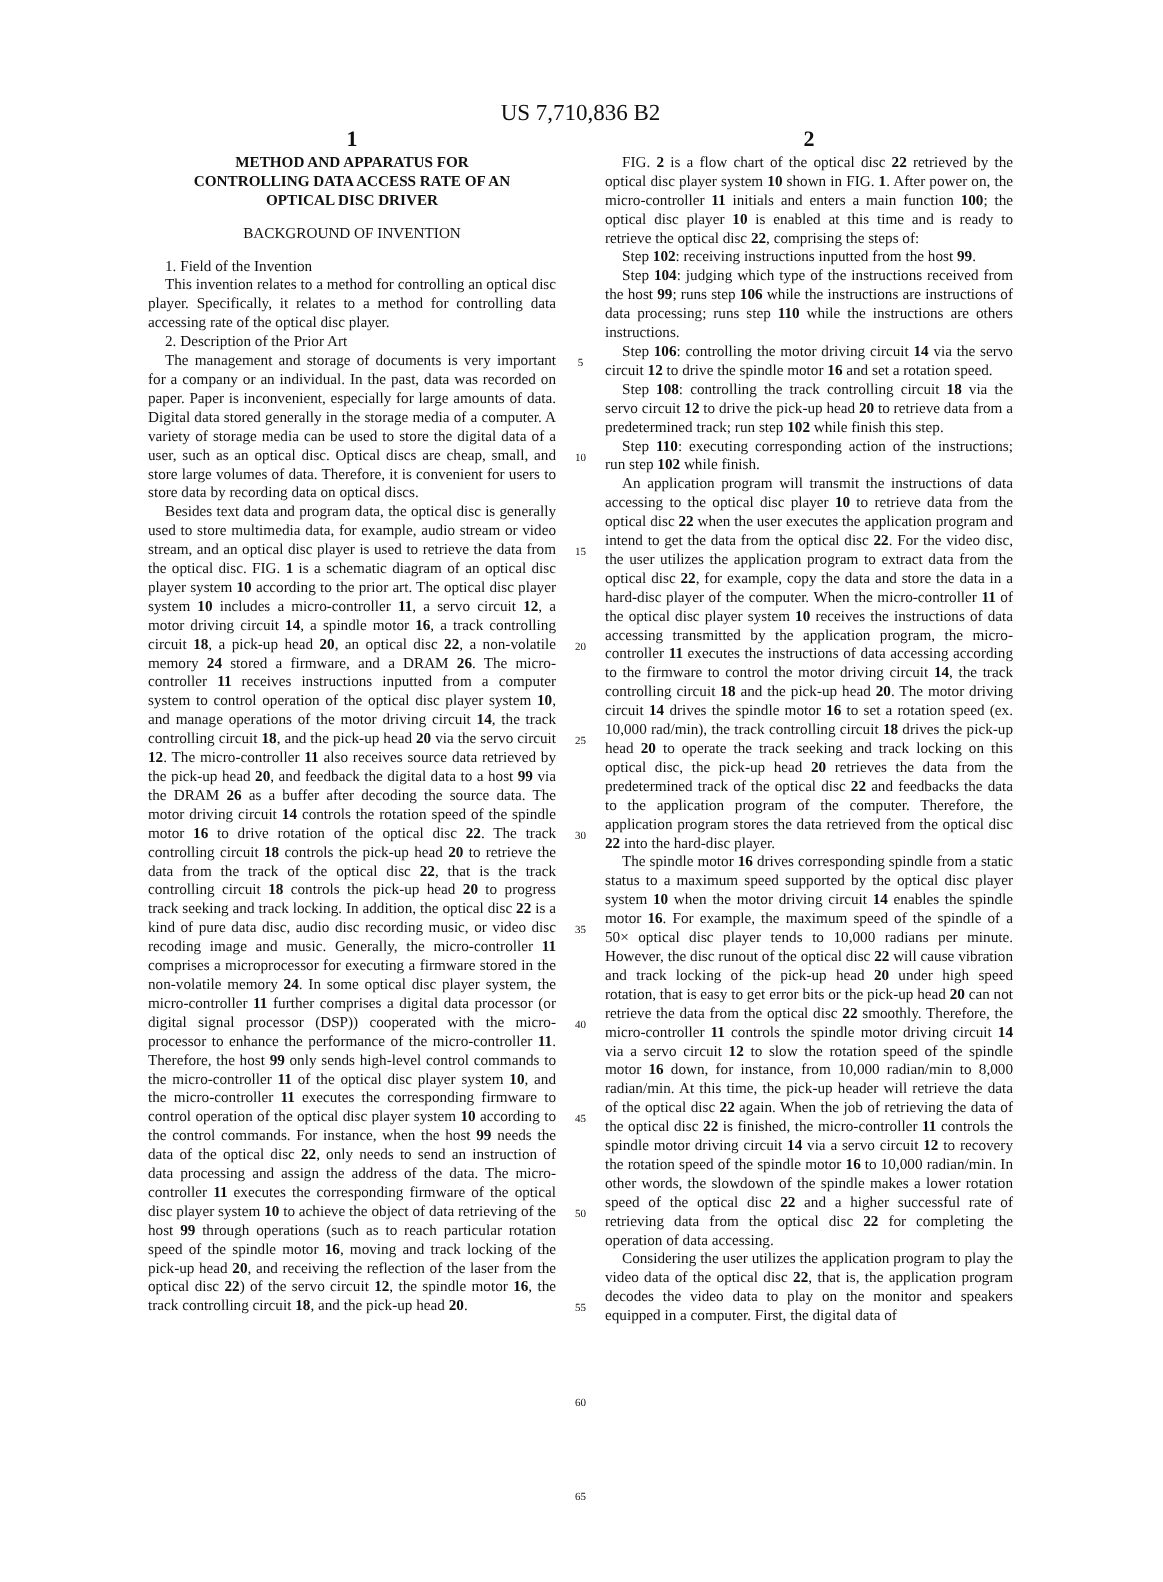US 7,710,836 B2
1
METHOD AND APPARATUS FOR
CONTROLLING DATA ACCESS RATE OF AN
OPTICAL DISC DRIVER
BACKGROUND OF INVENTION
1. Field of the Invention
This invention relates to a method for controlling an optical disc player. Specifically, it relates to a method for controlling data accessing rate of the optical disc player.
2. Description of the Prior Art
The management and storage of documents is very important for a company or an individual. In the past, data was recorded on paper. Paper is inconvenient, especially for large amounts of data. Digital data stored generally in the storage media of a computer. A variety of storage media can be used to store the digital data of a user, such as an optical disc. Optical discs are cheap, small, and store large volumes of data. Therefore, it is convenient for users to store data by recording data on optical discs.
Besides text data and program data, the optical disc is generally used to store multimedia data, for example, audio stream or video stream, and an optical disc player is used to retrieve the data from the optical disc. FIG. 1 is a schematic diagram of an optical disc player system 10 according to the prior art. The optical disc player system 10 includes a micro-controller 11, a servo circuit 12, a motor driving circuit 14, a spindle motor 16, a track controlling circuit 18, a pick-up head 20, an optical disc 22, a non-volatile memory 24 stored a firmware, and a DRAM 26. The micro-controller 11 receives instructions inputted from a computer system to control operation of the optical disc player system 10, and manage operations of the motor driving circuit 14, the track controlling circuit 18, and the pick-up head 20 via the servo circuit 12. The micro-controller 11 also receives source data retrieved by the pick-up head 20, and feedback the digital data to a host 99 via the DRAM 26 as a buffer after decoding the source data. The motor driving circuit 14 controls the rotation speed of the spindle motor 16 to drive rotation of the optical disc 22. The track controlling circuit 18 controls the pick-up head 20 to retrieve the data from the track of the optical disc 22, that is the track controlling circuit 18 controls the pick-up head 20 to progress track seeking and track locking. In addition, the optical disc 22 is a kind of pure data disc, audio disc recording music, or video disc recoding image and music. Generally, the micro-controller 11 comprises a microprocessor for executing a firmware stored in the non-volatile memory 24. In some optical disc player system, the micro-controller 11 further comprises a digital data processor (or digital signal processor (DSP)) cooperated with the micro-processor to enhance the performance of the micro-controller 11. Therefore, the host 99 only sends high-level control commands to the micro-controller 11 of the optical disc player system 10, and the micro-controller 11 executes the corresponding firmware to control operation of the optical disc player system 10 according to the control commands. For instance, when the host 99 needs the data of the optical disc 22, only needs to send an instruction of data processing and assign the address of the data. The micro-controller 11 executes the corresponding firmware of the optical disc player system 10 to achieve the object of data retrieving of the host 99 through operations (such as to reach particular rotation speed of the spindle motor 16, moving and track locking of the pick-up head 20, and receiving the reflection of the laser from the optical disc 22) of the servo circuit 12, the spindle motor 16, the track controlling circuit 18, and the pick-up head 20.
5
10
15
20
25
30
35
40
45
50
55
60
65
2
FIG. 2 is a flow chart of the optical disc 22 retrieved by the optical disc player system 10 shown in FIG. 1. After power on, the micro-controller 11 initials and enters a main function 100; the optical disc player 10 is enabled at this time and is ready to retrieve the optical disc 22, comprising the steps of:
Step 102: receiving instructions inputted from the host 99.
Step 104: judging which type of the instructions received from the host 99; runs step 106 while the instructions are instructions of data processing; runs step 110 while the instructions are others instructions.
Step 106: controlling the motor driving circuit 14 via the servo circuit 12 to drive the spindle motor 16 and set a rotation speed.
Step 108: controlling the track controlling circuit 18 via the servo circuit 12 to drive the pick-up head 20 to retrieve data from a predetermined track; run step 102 while finish this step.
Step 110: executing corresponding action of the instructions; run step 102 while finish.
An application program will transmit the instructions of data accessing to the optical disc player 10 to retrieve data from the optical disc 22 when the user executes the application program and intend to get the data from the optical disc 22. For the video disc, the user utilizes the application program to extract data from the optical disc 22, for example, copy the data and store the data in a hard-disc player of the computer. When the micro-controller 11 of the optical disc player system 10 receives the instructions of data accessing transmitted by the application program, the micro-controller 11 executes the instructions of data accessing according to the firmware to control the motor driving circuit 14, the track controlling circuit 18 and the pick-up head 20. The motor driving circuit 14 drives the spindle motor 16 to set a rotation speed (ex. 10,000 rad/min), the track controlling circuit 18 drives the pick-up head 20 to operate the track seeking and track locking on this optical disc, the pick-up head 20 retrieves the data from the predetermined track of the optical disc 22 and feedbacks the data to the application program of the computer. Therefore, the application program stores the data retrieved from the optical disc 22 into the hard-disc player.
The spindle motor 16 drives corresponding spindle from a static status to a maximum speed supported by the optical disc player system 10 when the motor driving circuit 14 enables the spindle motor 16. For example, the maximum speed of the spindle of a 50× optical disc player tends to 10,000 radians per minute. However, the disc runout of the optical disc 22 will cause vibration and track locking of the pick-up head 20 under high speed rotation, that is easy to get error bits or the pick-up head 20 can not retrieve the data from the optical disc 22 smoothly. Therefore, the micro-controller 11 controls the spindle motor driving circuit 14 via a servo circuit 12 to slow the rotation speed of the spindle motor 16 down, for instance, from 10,000 radian/min to 8,000 radian/min. At this time, the pick-up header will retrieve the data of the optical disc 22 again. When the job of retrieving the data of the optical disc 22 is finished, the micro-controller 11 controls the spindle motor driving circuit 14 via a servo circuit 12 to recovery the rotation speed of the spindle motor 16 to 10,000 radian/min. In other words, the slowdown of the spindle makes a lower rotation speed of the optical disc 22 and a higher successful rate of retrieving data from the optical disc 22 for completing the operation of data accessing.
Considering the user utilizes the application program to play the video data of the optical disc 22, that is, the application program decodes the video data to play on the monitor and speakers equipped in a computer. First, the digital data of